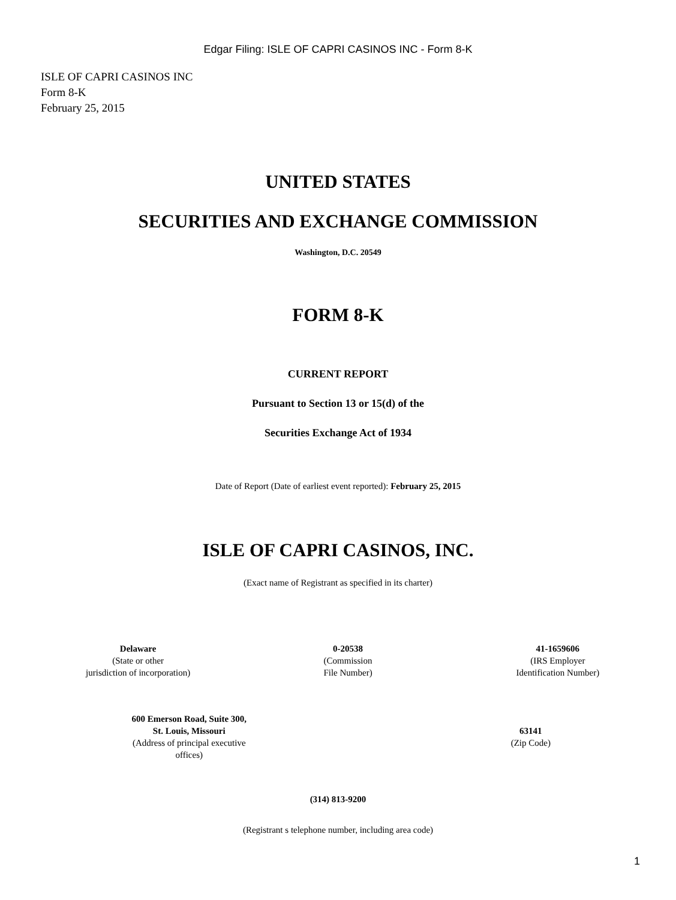Edgar Filing: ISLE OF CAPRI CASINOS INC - Form 8-K
ISLE OF CAPRI CASINOS INC
Form 8-K
February 25, 2015
UNITED STATES
SECURITIES AND EXCHANGE COMMISSION
Washington, D.C. 20549
FORM 8-K
CURRENT REPORT
Pursuant to Section 13 or 15(d) of the
Securities Exchange Act of 1934
Date of Report (Date of earliest event reported): February 25, 2015
ISLE OF CAPRI CASINOS, INC.
(Exact name of Registrant as specified in its charter)
| Delaware (State or other jurisdiction of incorporation) | 0-20538 (Commission File Number) | 41-1659606 (IRS Employer Identification Number) |
| 600 Emerson Road, Suite 300, St. Louis, Missouri (Address of principal executive offices) | | 63141 (Zip Code) |
(314) 813-9200
(Registrant s telephone number, including area code)
1